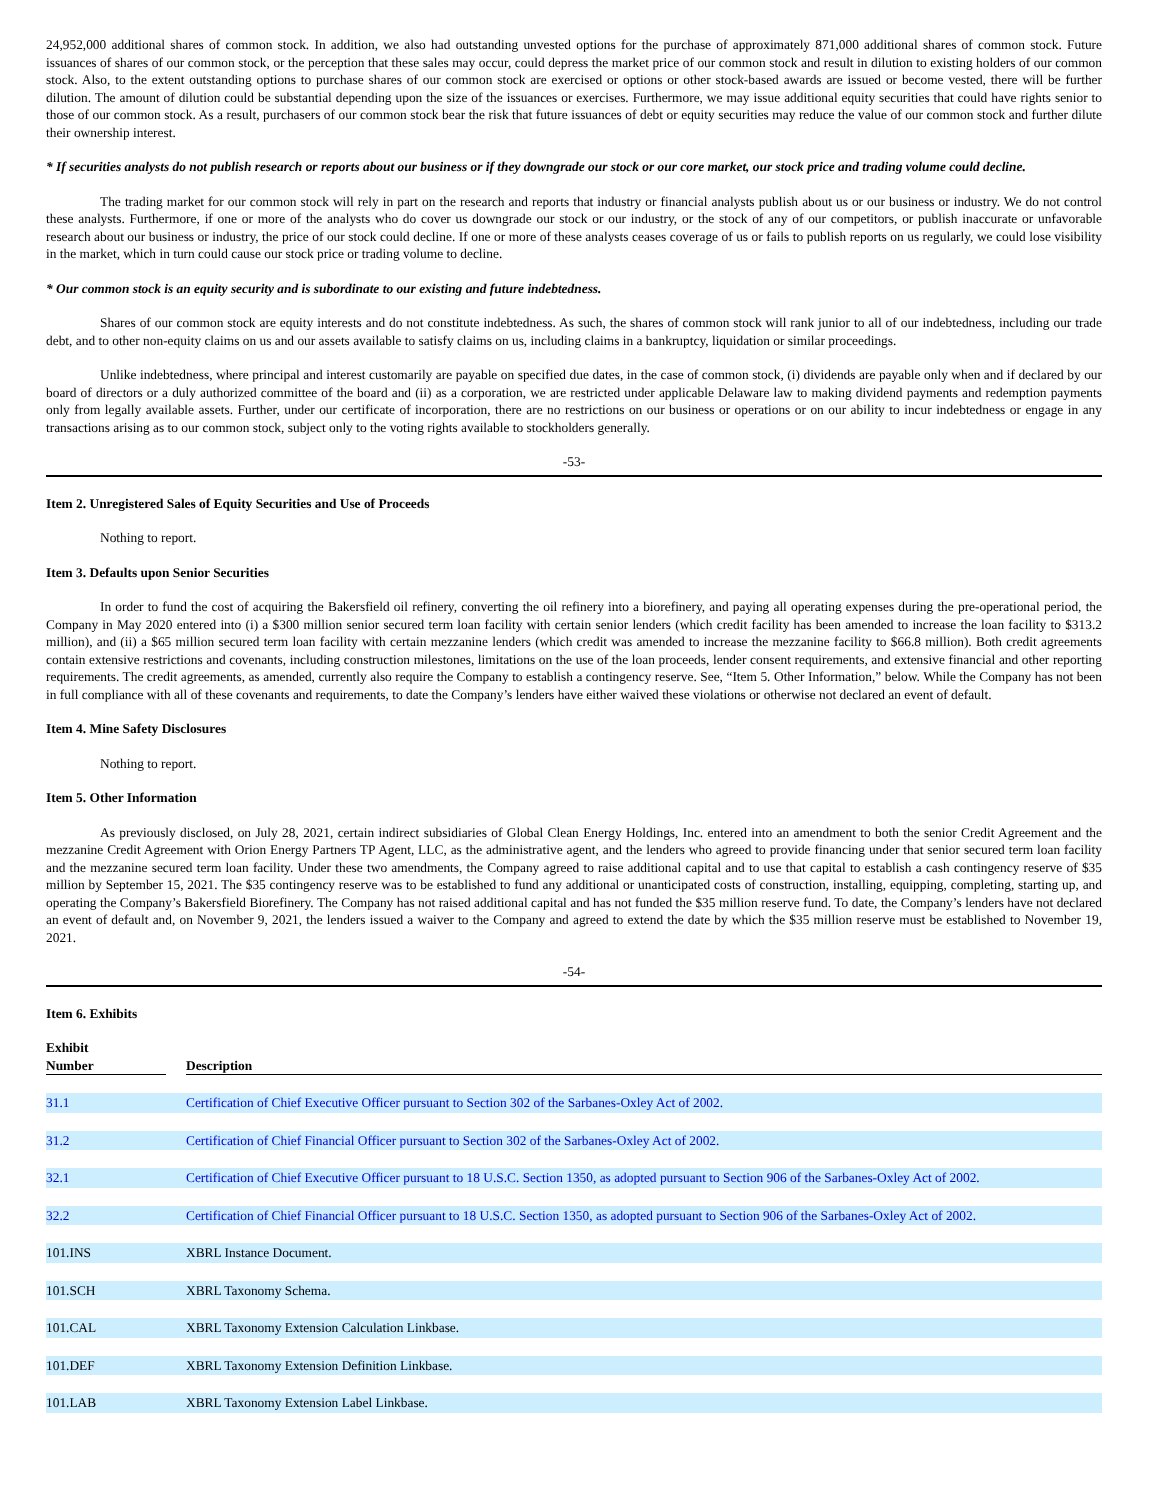24,952,000 additional shares of common stock. In addition, we also had outstanding unvested options for the purchase of approximately 871,000 additional shares of common stock. Future issuances of shares of our common stock, or the perception that these sales may occur, could depress the market price of our common stock and result in dilution to existing holders of our common stock. Also, to the extent outstanding options to purchase shares of our common stock are exercised or options or other stock-based awards are issued or become vested, there will be further dilution. The amount of dilution could be substantial depending upon the size of the issuances or exercises. Furthermore, we may issue additional equity securities that could have rights senior to those of our common stock. As a result, purchasers of our common stock bear the risk that future issuances of debt or equity securities may reduce the value of our common stock and further dilute their ownership interest.
* If securities analysts do not publish research or reports about our business or if they downgrade our stock or our core market, our stock price and trading volume could decline.
The trading market for our common stock will rely in part on the research and reports that industry or financial analysts publish about us or our business or industry. We do not control these analysts. Furthermore, if one or more of the analysts who do cover us downgrade our stock or our industry, or the stock of any of our competitors, or publish inaccurate or unfavorable research about our business or industry, the price of our stock could decline. If one or more of these analysts ceases coverage of us or fails to publish reports on us regularly, we could lose visibility in the market, which in turn could cause our stock price or trading volume to decline.
* Our common stock is an equity security and is subordinate to our existing and future indebtedness.
Shares of our common stock are equity interests and do not constitute indebtedness. As such, the shares of common stock will rank junior to all of our indebtedness, including our trade debt, and to other non-equity claims on us and our assets available to satisfy claims on us, including claims in a bankruptcy, liquidation or similar proceedings.
Unlike indebtedness, where principal and interest customarily are payable on specified due dates, in the case of common stock, (i) dividends are payable only when and if declared by our board of directors or a duly authorized committee of the board and (ii) as a corporation, we are restricted under applicable Delaware law to making dividend payments and redemption payments only from legally available assets. Further, under our certificate of incorporation, there are no restrictions on our business or operations or on our ability to incur indebtedness or engage in any transactions arising as to our common stock, subject only to the voting rights available to stockholders generally.
-53-
Item 2. Unregistered Sales of Equity Securities and Use of Proceeds
Nothing to report.
Item 3. Defaults upon Senior Securities
In order to fund the cost of acquiring the Bakersfield oil refinery, converting the oil refinery into a biorefinery, and paying all operating expenses during the pre-operational period, the Company in May 2020 entered into (i) a $300 million senior secured term loan facility with certain senior lenders (which credit facility has been amended to increase the loan facility to $313.2 million), and (ii) a $65 million secured term loan facility with certain mezzanine lenders (which credit was amended to increase the mezzanine facility to $66.8 million). Both credit agreements contain extensive restrictions and covenants, including construction milestones, limitations on the use of the loan proceeds, lender consent requirements, and extensive financial and other reporting requirements. The credit agreements, as amended, currently also require the Company to establish a contingency reserve. See, “Item 5. Other Information,” below. While the Company has not been in full compliance with all of these covenants and requirements, to date the Company’s lenders have either waived these violations or otherwise not declared an event of default.
Item 4. Mine Safety Disclosures
Nothing to report.
Item 5. Other Information
As previously disclosed, on July 28, 2021, certain indirect subsidiaries of Global Clean Energy Holdings, Inc. entered into an amendment to both the senior Credit Agreement and the mezzanine Credit Agreement with Orion Energy Partners TP Agent, LLC, as the administrative agent, and the lenders who agreed to provide financing under that senior secured term loan facility and the mezzanine secured term loan facility. Under these two amendments, the Company agreed to raise additional capital and to use that capital to establish a cash contingency reserve of $35 million by September 15, 2021. The $35 contingency reserve was to be established to fund any additional or unanticipated costs of construction, installing, equipping, completing, starting up, and operating the Company’s Bakersfield Biorefinery. The Company has not raised additional capital and has not funded the $35 million reserve fund. To date, the Company’s lenders have not declared an event of default and, on November 9, 2021, the lenders issued a waiver to the Company and agreed to extend the date by which the $35 million reserve must be established to November 19, 2021.
-54-
Item 6. Exhibits
| Exhibit Number | | Description |
| --- | --- | --- |
| 31.1 | | Certification of Chief Executive Officer pursuant to Section 302 of the Sarbanes-Oxley Act of 2002. |
| 31.2 | | Certification of Chief Financial Officer pursuant to Section 302 of the Sarbanes-Oxley Act of 2002. |
| 32.1 | | Certification of Chief Executive Officer pursuant to 18 U.S.C. Section 1350, as adopted pursuant to Section 906 of the Sarbanes-Oxley Act of 2002. |
| 32.2 | | Certification of Chief Financial Officer pursuant to 18 U.S.C. Section 1350, as adopted pursuant to Section 906 of the Sarbanes-Oxley Act of 2002. |
| 101.INS | | XBRL Instance Document. |
| 101.SCH | | XBRL Taxonomy Schema. |
| 101.CAL | | XBRL Taxonomy Extension Calculation Linkbase. |
| 101.DEF | | XBRL Taxonomy Extension Definition Linkbase. |
| 101.LAB | | XBRL Taxonomy Extension Label Linkbase. |